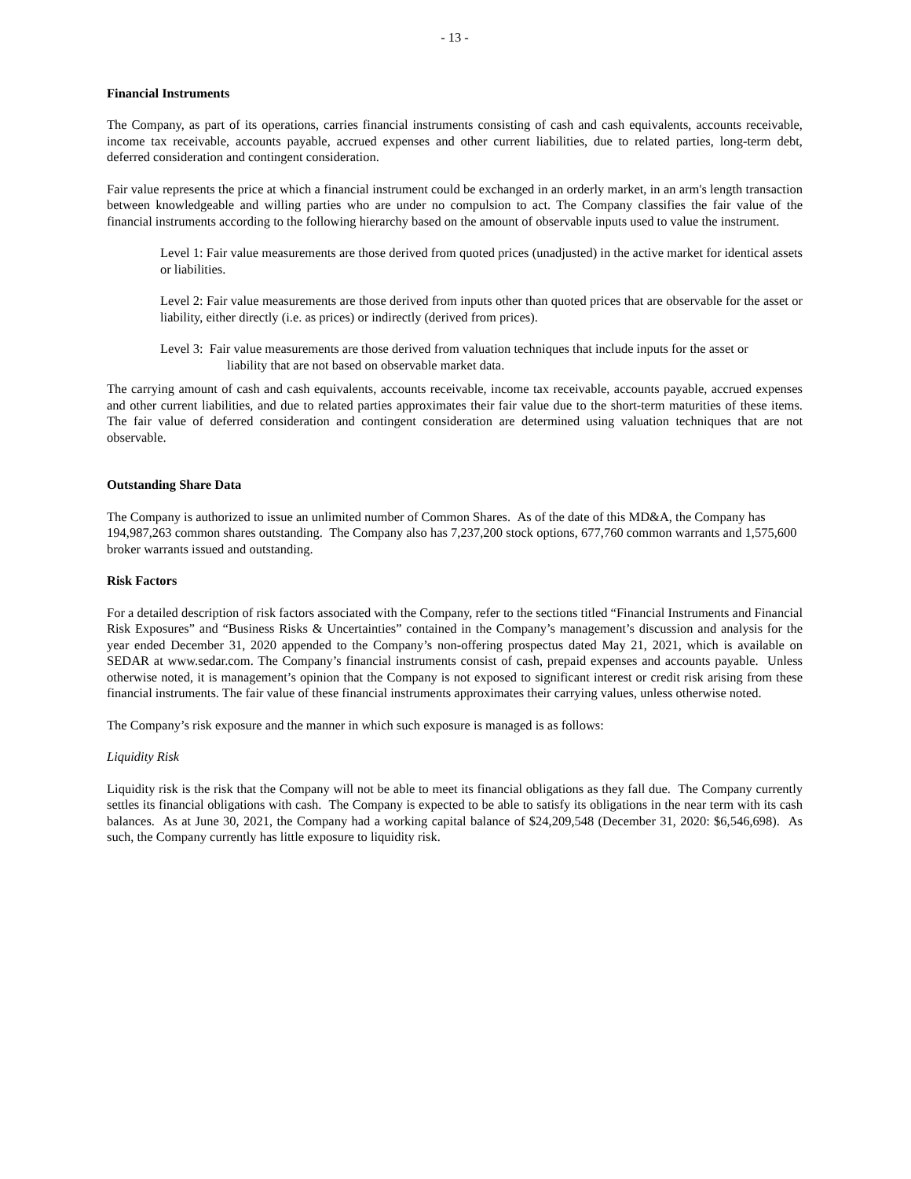- 13 -
Financial Instruments
The Company, as part of its operations, carries financial instruments consisting of cash and cash equivalents, accounts receivable, income tax receivable, accounts payable, accrued expenses and other current liabilities, due to related parties, long-term debt, deferred consideration and contingent consideration.
Fair value represents the price at which a financial instrument could be exchanged in an orderly market, in an arm's length transaction between knowledgeable and willing parties who are under no compulsion to act. The Company classifies the fair value of the financial instruments according to the following hierarchy based on the amount of observable inputs used to value the instrument.
Level 1: Fair value measurements are those derived from quoted prices (unadjusted) in the active market for identical assets or liabilities.
Level 2: Fair value measurements are those derived from inputs other than quoted prices that are observable for the asset or liability, either directly (i.e. as prices) or indirectly (derived from prices).
Level 3: Fair value measurements are those derived from valuation techniques that include inputs for the asset or liability that are not based on observable market data.
The carrying amount of cash and cash equivalents, accounts receivable, income tax receivable, accounts payable, accrued expenses and other current liabilities, and due to related parties approximates their fair value due to the short-term maturities of these items. The fair value of deferred consideration and contingent consideration are determined using valuation techniques that are not observable.
Outstanding Share Data
The Company is authorized to issue an unlimited number of Common Shares. As of the date of this MD&A, the Company has 194,987,263 common shares outstanding. The Company also has 7,237,200 stock options, 677,760 common warrants and 1,575,600 broker warrants issued and outstanding.
Risk Factors
For a detailed description of risk factors associated with the Company, refer to the sections titled “Financial Instruments and Financial Risk Exposures” and “Business Risks & Uncertainties” contained in the Company’s management’s discussion and analysis for the year ended December 31, 2020 appended to the Company’s non-offering prospectus dated May 21, 2021, which is available on SEDAR at www.sedar.com. The Company’s financial instruments consist of cash, prepaid expenses and accounts payable. Unless otherwise noted, it is management’s opinion that the Company is not exposed to significant interest or credit risk arising from these financial instruments. The fair value of these financial instruments approximates their carrying values, unless otherwise noted.
The Company’s risk exposure and the manner in which such exposure is managed is as follows:
Liquidity Risk
Liquidity risk is the risk that the Company will not be able to meet its financial obligations as they fall due. The Company currently settles its financial obligations with cash. The Company is expected to be able to satisfy its obligations in the near term with its cash balances. As at June 30, 2021, the Company had a working capital balance of $24,209,548 (December 31, 2020: $6,546,698). As such, the Company currently has little exposure to liquidity risk.